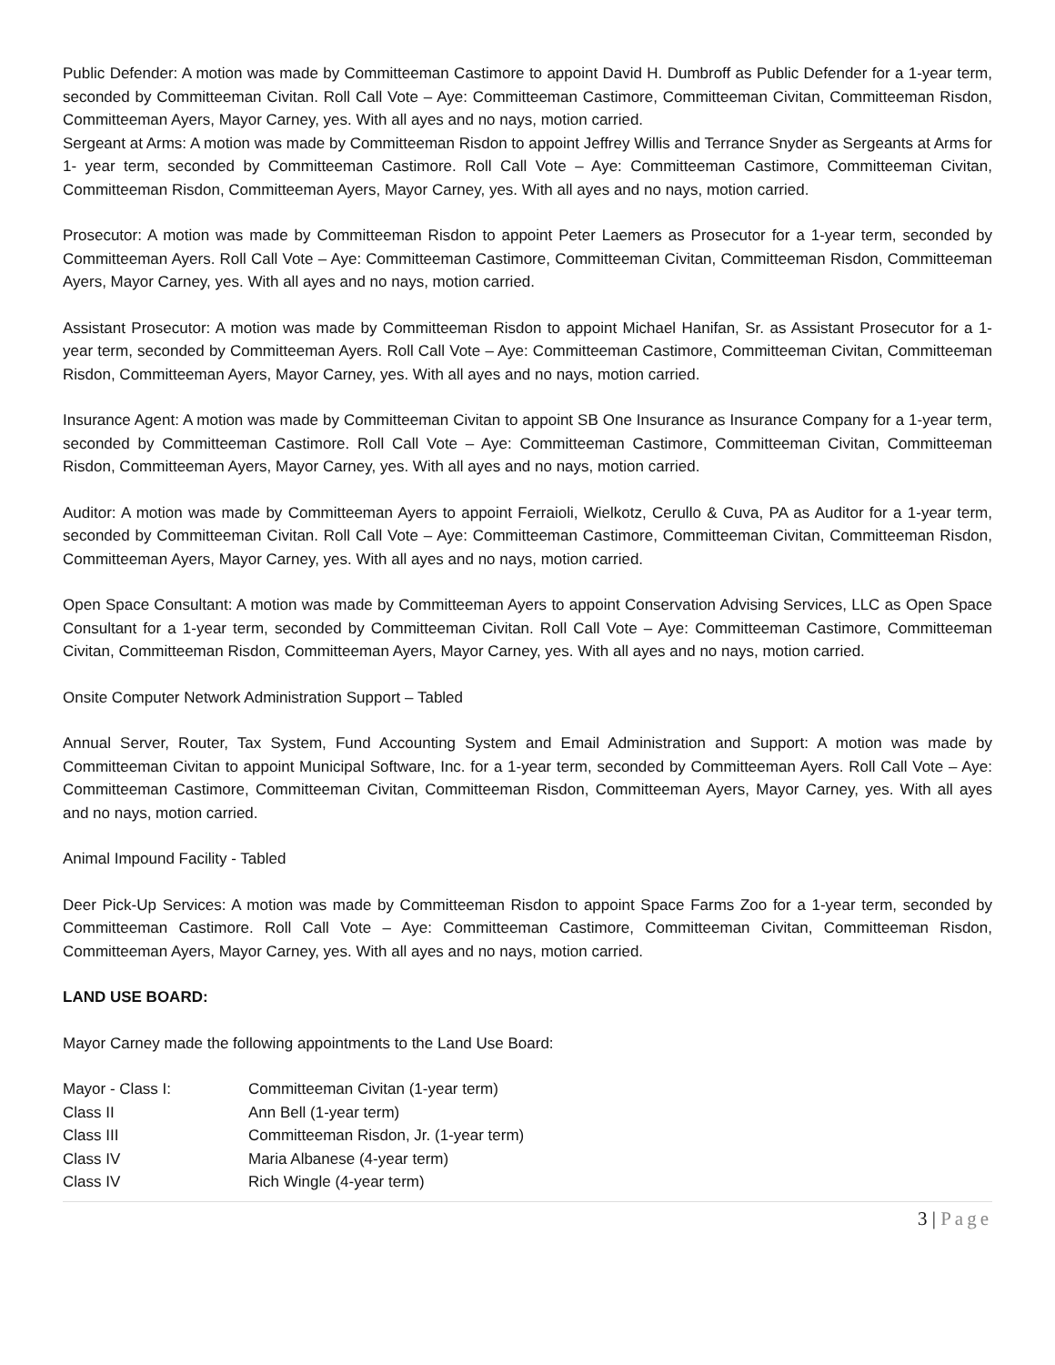Public Defender: A motion was made by Committeeman Castimore to appoint David H. Dumbroff as Public Defender for a 1-year term, seconded by Committeeman Civitan. Roll Call Vote – Aye: Committeeman Castimore, Committeeman Civitan, Committeeman Risdon, Committeeman Ayers, Mayor Carney, yes. With all ayes and no nays, motion carried.
Sergeant at Arms: A motion was made by Committeeman Risdon to appoint Jeffrey Willis and Terrance Snyder as Sergeants at Arms for 1- year term, seconded by Committeeman Castimore. Roll Call Vote – Aye: Committeeman Castimore, Committeeman Civitan, Committeeman Risdon, Committeeman Ayers, Mayor Carney, yes. With all ayes and no nays, motion carried.
Prosecutor: A motion was made by Committeeman Risdon to appoint Peter Laemers as Prosecutor for a 1-year term, seconded by Committeeman Ayers. Roll Call Vote – Aye: Committeeman Castimore, Committeeman Civitan, Committeeman Risdon, Committeeman Ayers, Mayor Carney, yes. With all ayes and no nays, motion carried.
Assistant Prosecutor: A motion was made by Committeeman Risdon to appoint Michael Hanifan, Sr. as Assistant Prosecutor for a 1-year term, seconded by Committeeman Ayers. Roll Call Vote – Aye: Committeeman Castimore, Committeeman Civitan, Committeeman Risdon, Committeeman Ayers, Mayor Carney, yes. With all ayes and no nays, motion carried.
Insurance Agent: A motion was made by Committeeman Civitan to appoint SB One Insurance as Insurance Company for a 1-year term, seconded by Committeeman Castimore. Roll Call Vote – Aye: Committeeman Castimore, Committeeman Civitan, Committeeman Risdon, Committeeman Ayers, Mayor Carney, yes. With all ayes and no nays, motion carried.
Auditor: A motion was made by Committeeman Ayers to appoint Ferraioli, Wielkotz, Cerullo & Cuva, PA as Auditor for a 1-year term, seconded by Committeeman Civitan. Roll Call Vote – Aye: Committeeman Castimore, Committeeman Civitan, Committeeman Risdon, Committeeman Ayers, Mayor Carney, yes. With all ayes and no nays, motion carried.
Open Space Consultant: A motion was made by Committeeman Ayers to appoint Conservation Advising Services, LLC as Open Space Consultant for a 1-year term, seconded by Committeeman Civitan. Roll Call Vote – Aye: Committeeman Castimore, Committeeman Civitan, Committeeman Risdon, Committeeman Ayers, Mayor Carney, yes. With all ayes and no nays, motion carried.
Onsite Computer Network Administration Support – Tabled
Annual Server, Router, Tax System, Fund Accounting System and Email Administration and Support: A motion was made by Committeeman Civitan to appoint Municipal Software, Inc. for a 1-year term, seconded by Committeeman Ayers. Roll Call Vote – Aye: Committeeman Castimore, Committeeman Civitan, Committeeman Risdon, Committeeman Ayers, Mayor Carney, yes. With all ayes and no nays, motion carried.
Animal Impound Facility - Tabled
Deer Pick-Up Services: A motion was made by Committeeman Risdon to appoint Space Farms Zoo for a 1-year term, seconded by Committeeman Castimore. Roll Call Vote – Aye: Committeeman Castimore, Committeeman Civitan, Committeeman Risdon, Committeeman Ayers, Mayor Carney, yes. With all ayes and no nays, motion carried.
LAND USE BOARD:
Mayor Carney made the following appointments to the Land Use Board:
| Mayor - Class I: | Committeeman Civitan (1-year term) |
| Class II | Ann Bell (1-year term) |
| Class III | Committeeman Risdon, Jr. (1-year term) |
| Class IV | Maria Albanese (4-year term) |
| Class IV | Rich Wingle (4-year term) |
3 | Page